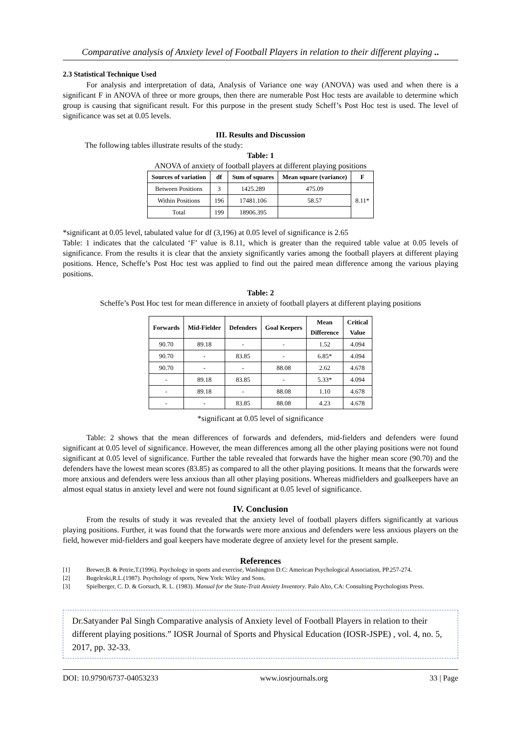Comparative analysis of Anxiety level of Football Players in relation to their different playing ..
2.3 Statistical Technique Used
For analysis and interpretation of data, Analysis of Variance one way (ANOVA) was used and when there is a significant F in ANOVA of three or more groups, then there are numerable Post Hoc tests are available to determine which group is causing that significant result. For this purpose in the present study Scheff’s Post Hoc test is used. The level of significance was set at 0.05 levels.
III. Results and Discussion
The following tables illustrate results of the study:
Table: 1
ANOVA of anxiety of football players at different playing positions
| Sources of variation | df | Sum of squares | Mean square (variance) | F |
| --- | --- | --- | --- | --- |
| Between Positions | 3 | 1425.289 | 475.09 | 8.11* |
| Within Positions | 196 | 17481.106 | 58.57 | |
| Total | 199 | 18906.395 | | |
*significant at 0.05 level, tabulated value for df (3,196) at 0.05 level of significance is 2.65
Table: 1 indicates that the calculated ‘F’ value is 8.11, which is greater than the required table value at 0.05 levels of significance. From the results it is clear that the anxiety significantly varies among the football players at different playing positions. Hence, Scheffe’s Post Hoc test was applied to find out the paired mean difference among the various playing positions.
Table: 2
Scheffe’s Post Hoc test for mean difference in anxiety of football players at different playing positions
| Forwards | Mid-Fielder | Defenders | Goal Keepers | Mean Difference | Critical Value |
| --- | --- | --- | --- | --- | --- |
| 90.70 | 89.18 | - | - | 1.52 | 4.094 |
| 90.70 | - | 83.85 | - | 6.85* | 4.094 |
| 90.70 | - | - | 88.08 | 2.62 | 4.678 |
| - | 89.18 | 83.85 | - | 5.33* | 4.094 |
| - | 89.18 | - | 88.08 | 1.10 | 4.678 |
| - | - | 83.85 | 88.08 | 4.23 | 4.678 |
*significant at 0.05 level of significance
Table: 2 shows that the mean differences of forwards and defenders, mid-fielders and defenders were found significant at 0.05 level of significance. However, the mean differences among all the other playing positions were not found significant at 0.05 level of significance. Further the table revealed that forwards have the higher mean score (90.70) and the defenders have the lowest mean scores (83.85) as compared to all the other playing positions. It means that the forwards were more anxious and defenders were less anxious than all other playing positions. Whereas midfielders and goalkeepers have an almost equal status in anxiety level and were not found significant at 0.05 level of significance.
IV. Conclusion
From the results of study it was revealed that the anxiety level of football players differs significantly at various playing positions. Further, it was found that the forwards were more anxious and defenders were less anxious players on the field, however mid-fielders and goal keepers have moderate degree of anxiety level for the present sample.
References
[1] Brewer,B. & Petrie,T.(1996). Psychology in sports and exercise, Washington D.C: American Psychological Association, PP.257-274.
[2] Bugeleski,R.L.(1987). Psychology of sports, New York: Wiley and Sons.
[3] Spielberger, C. D. & Gorsuch, R. L. (1983). Manual for the State-Trait Anxiety Inventory. Palo Alto, CA: Consulting Psychologists Press.
Dr.Satyander Pal Singh Comparative analysis of Anxiety level of Football Players in relation to their different playing positions.” IOSR Journal of Sports and Physical Education (IOSR-JSPE) , vol. 4, no. 5, 2017, pp. 32-33.
DOI: 10.9790/6737-04053233 www.iosrjournals.org 33 | Page